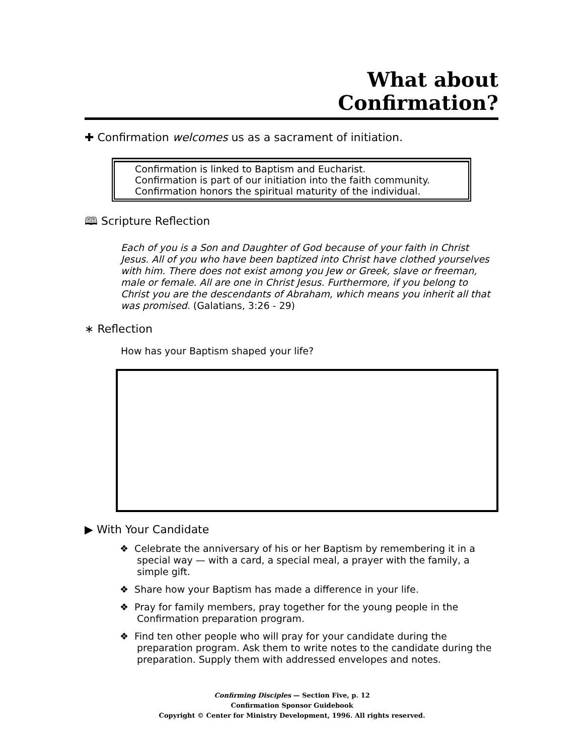What about
Confirmation?
✚ Confirmation welcomes us as a sacrament of initiation.
Confirmation is linked to Baptism and Eucharist.
Confirmation is part of our initiation into the faith community.
Confirmation honors the spiritual maturity of the individual.
🕮 Scripture Reflection
Each of you is a Son and Daughter of God because of your faith in Christ Jesus. All of you who have been baptized into Christ have clothed yourselves with him. There does not exist among you Jew or Greek, slave or freeman, male or female. All are one in Christ Jesus. Furthermore, if you belong to Christ you are the descendants of Abraham, which means you inherit all that was promised. (Galatians, 3:26 - 29)
∗ Reflection
How has your Baptism shaped your life?
▶ With Your Candidate
❖ Celebrate the anniversary of his or her Baptism by remembering it in a special way — with a card, a special meal, a prayer with the family, a simple gift.
❖ Share how your Baptism has made a difference in your life.
❖ Pray for family members, pray together for the young people in the Confirmation preparation program.
❖ Find ten other people who will pray for your candidate during the preparation program. Ask them to write notes to the candidate during the preparation. Supply them with addressed envelopes and notes.
Confirming Disciples — Section Five, p. 12
Confirmation Sponsor Guidebook
Copyright © Center for Ministry Development, 1996. All rights reserved.